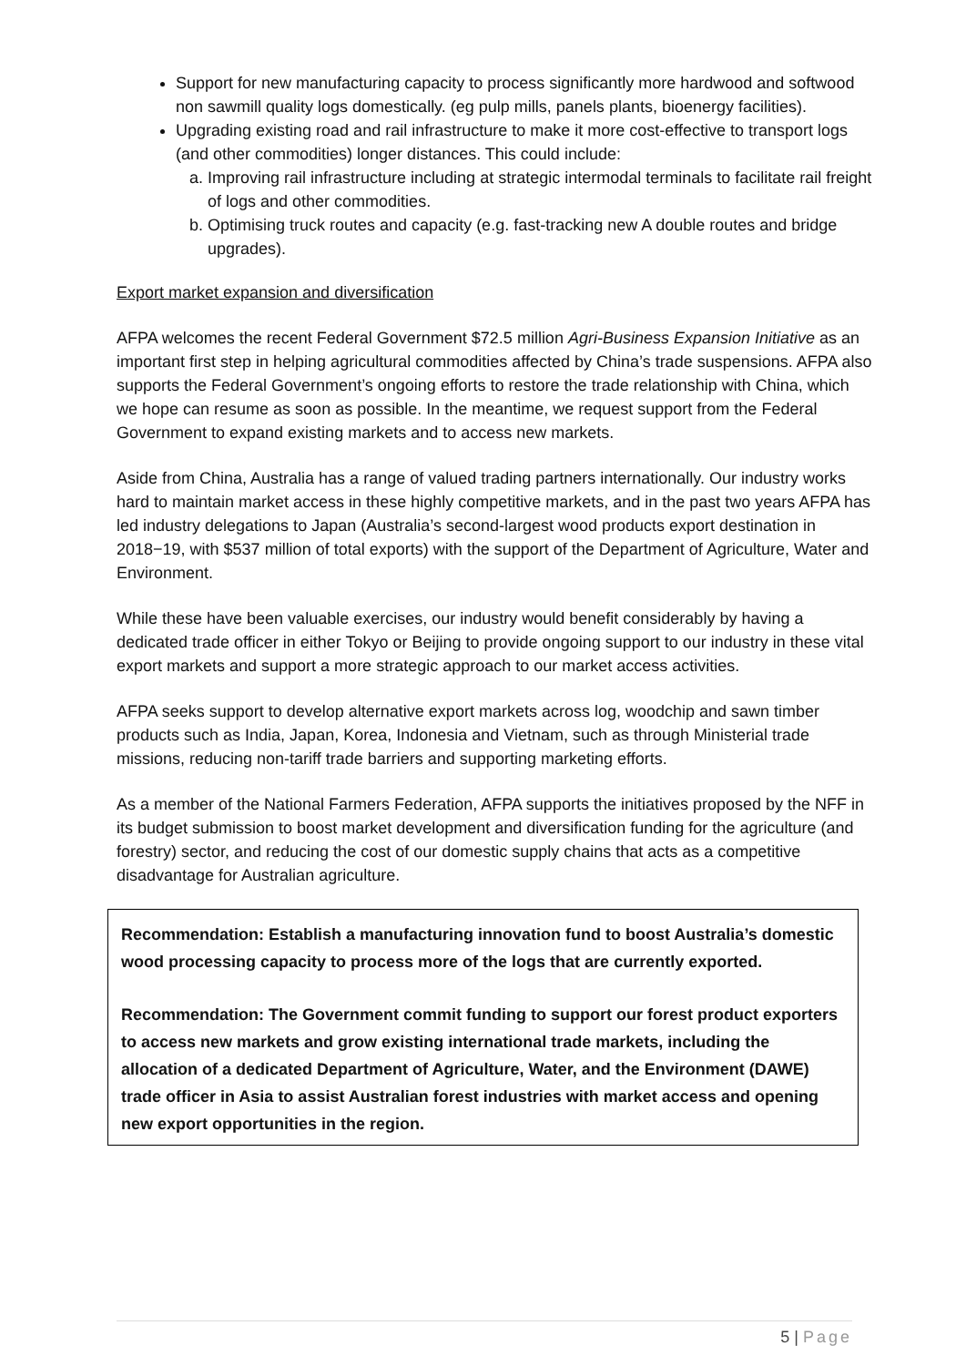Support for new manufacturing capacity to process significantly more hardwood and softwood non sawmill quality logs domestically. (eg pulp mills, panels plants, bioenergy facilities).
Upgrading existing road and rail infrastructure to make it more cost-effective to transport logs (and other commodities) longer distances. This could include:
a. Improving rail infrastructure including at strategic intermodal terminals to facilitate rail freight of logs and other commodities.
b. Optimising truck routes and capacity (e.g. fast-tracking new A double routes and bridge upgrades).
Export market expansion and diversification
AFPA welcomes the recent Federal Government $72.5 million Agri-Business Expansion Initiative as an important first step in helping agricultural commodities affected by China’s trade suspensions. AFPA also supports the Federal Government’s ongoing efforts to restore the trade relationship with China, which we hope can resume as soon as possible. In the meantime, we request support from the Federal Government to expand existing markets and to access new markets.
Aside from China, Australia has a range of valued trading partners internationally. Our industry works hard to maintain market access in these highly competitive markets, and in the past two years AFPA has led industry delegations to Japan (Australia’s second-largest wood products export destination in 2018−19, with $537 million of total exports) with the support of the Department of Agriculture, Water and Environment.
While these have been valuable exercises, our industry would benefit considerably by having a dedicated trade officer in either Tokyo or Beijing to provide ongoing support to our industry in these vital export markets and support a more strategic approach to our market access activities.
AFPA seeks support to develop alternative export markets across log, woodchip and sawn timber products such as India, Japan, Korea, Indonesia and Vietnam, such as through Ministerial trade missions, reducing non-tariff trade barriers and supporting marketing efforts.
As a member of the National Farmers Federation, AFPA supports the initiatives proposed by the NFF in its budget submission to boost market development and diversification funding for the agriculture (and forestry) sector, and reducing the cost of our domestic supply chains that acts as a competitive disadvantage for Australian agriculture.
Recommendation: Establish a manufacturing innovation fund to boost Australia’s domestic wood processing capacity to process more of the logs that are currently exported.
Recommendation: The Government commit funding to support our forest product exporters to access new markets and grow existing international trade markets, including the allocation of a dedicated Department of Agriculture, Water, and the Environment (DAWE) trade officer in Asia to assist Australian forest industries with market access and opening new export opportunities in the region.
5 | Page